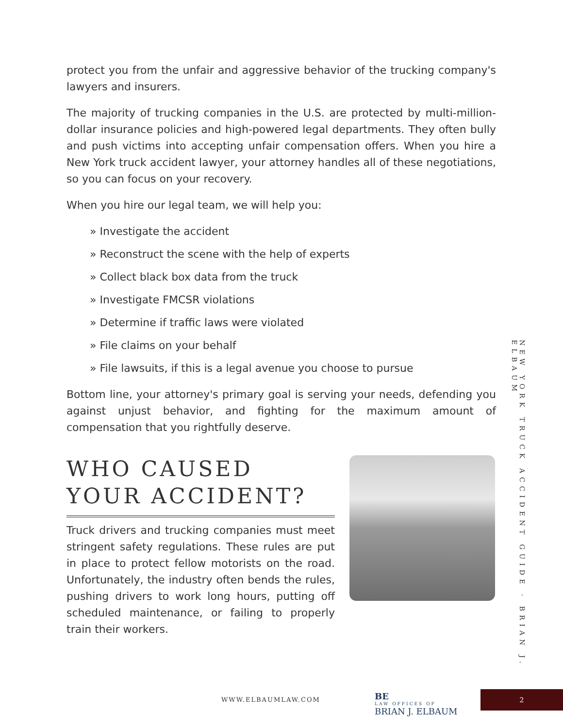protect you from the unfair and aggressive behavior of the trucking company's lawyers and insurers.
The majority of trucking companies in the U.S. are protected by multi-million-dollar insurance policies and high-powered legal departments. They often bully and push victims into accepting unfair compensation offers. When you hire a New York truck accident lawyer, your attorney handles all of these negotiations, so you can focus on your recovery.
When you hire our legal team, we will help you:
» Investigate the accident
» Reconstruct the scene with the help of experts
» Collect black box data from the truck
» Investigate FMCSR violations
» Determine if traffic laws were violated
» File claims on your behalf
» File lawsuits, if this is a legal avenue you choose to pursue
Bottom line, your attorney's primary goal is serving your needs, defending you against unjust behavior, and fighting for the maximum amount of compensation that you rightfully deserve.
WHO CAUSED YOUR ACCIDENT?
Truck drivers and trucking companies must meet stringent safety regulations. These rules are put in place to protect fellow motorists on the road. Unfortunately, the industry often bends the rules, pushing drivers to work long hours, putting off scheduled maintenance, or failing to properly train their workers.
NEW YORK TRUCK ACCIDENT GUIDE · BRIAN J. ELBAUM
WWW.ELBAUMLAW.COM
BE
LAW OFFICES OF
BRIAN J. ELBAUM
2